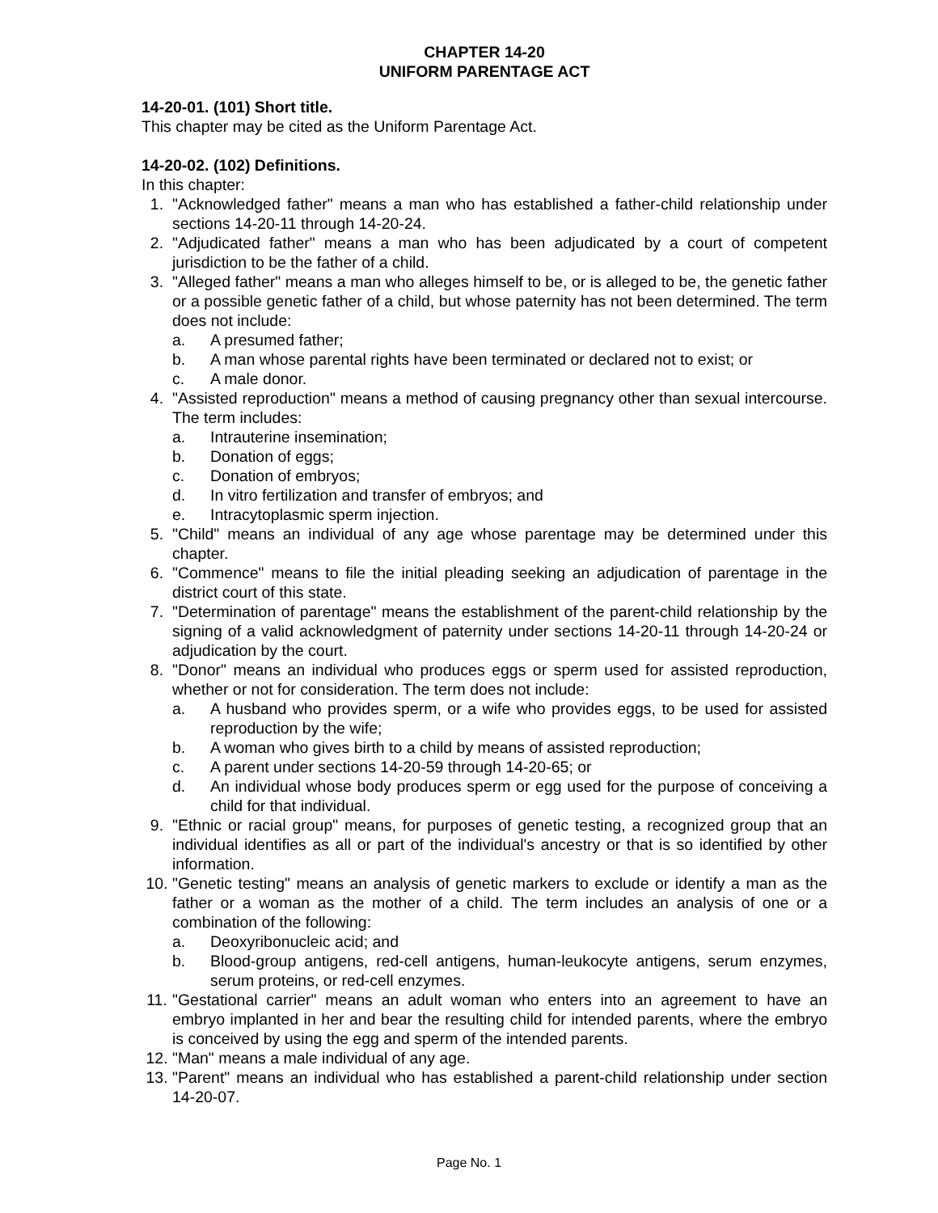CHAPTER 14-20
UNIFORM PARENTAGE ACT
14-20-01. (101) Short title.
This chapter may be cited as the Uniform Parentage Act.
14-20-02. (102) Definitions.
In this chapter:
1. "Acknowledged father" means a man who has established a father-child relationship under sections 14-20-11 through 14-20-24.
2. "Adjudicated father" means a man who has been adjudicated by a court of competent jurisdiction to be the father of a child.
3. "Alleged father" means a man who alleges himself to be, or is alleged to be, the genetic father or a possible genetic father of a child, but whose paternity has not been determined. The term does not include:
a. A presumed father;
b. A man whose parental rights have been terminated or declared not to exist; or
c. A male donor.
4. "Assisted reproduction" means a method of causing pregnancy other than sexual intercourse. The term includes:
a. Intrauterine insemination;
b. Donation of eggs;
c. Donation of embryos;
d. In vitro fertilization and transfer of embryos; and
e. Intracytoplasmic sperm injection.
5. "Child" means an individual of any age whose parentage may be determined under this chapter.
6. "Commence" means to file the initial pleading seeking an adjudication of parentage in the district court of this state.
7. "Determination of parentage" means the establishment of the parent-child relationship by the signing of a valid acknowledgment of paternity under sections 14-20-11 through 14-20-24 or adjudication by the court.
8. "Donor" means an individual who produces eggs or sperm used for assisted reproduction, whether or not for consideration. The term does not include:
a. A husband who provides sperm, or a wife who provides eggs, to be used for assisted reproduction by the wife;
b. A woman who gives birth to a child by means of assisted reproduction;
c. A parent under sections 14-20-59 through 14-20-65; or
d. An individual whose body produces sperm or egg used for the purpose of conceiving a child for that individual.
9. "Ethnic or racial group" means, for purposes of genetic testing, a recognized group that an individual identifies as all or part of the individual's ancestry or that is so identified by other information.
10. "Genetic testing" means an analysis of genetic markers to exclude or identify a man as the father or a woman as the mother of a child. The term includes an analysis of one or a combination of the following:
a. Deoxyribonucleic acid; and
b. Blood-group antigens, red-cell antigens, human-leukocyte antigens, serum enzymes, serum proteins, or red-cell enzymes.
11. "Gestational carrier" means an adult woman who enters into an agreement to have an embryo implanted in her and bear the resulting child for intended parents, where the embryo is conceived by using the egg and sperm of the intended parents.
12. "Man" means a male individual of any age.
13. "Parent" means an individual who has established a parent-child relationship under section 14-20-07.
Page No. 1